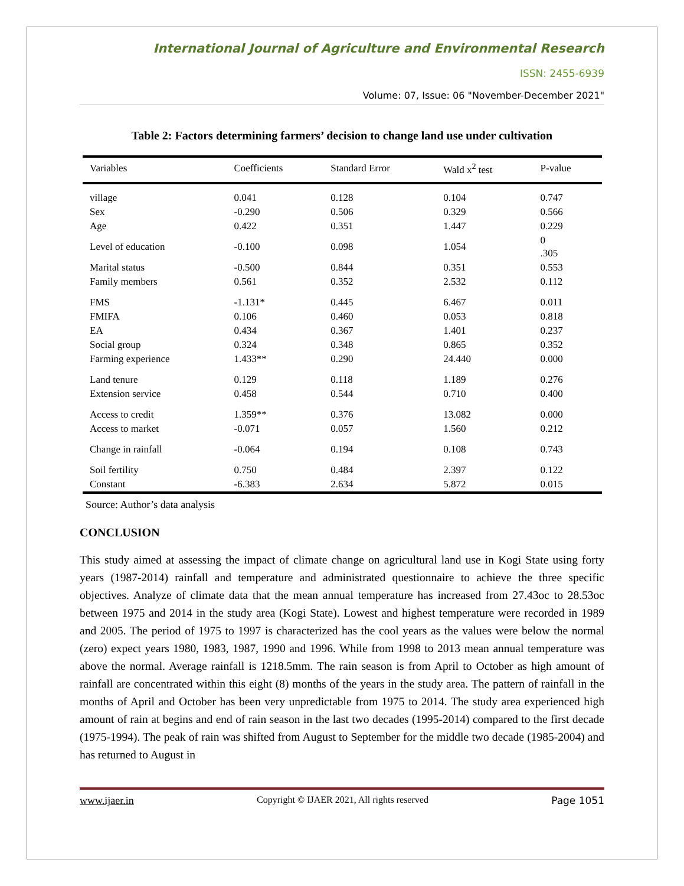International Journal of Agriculture and Environmental Research
ISSN: 2455-6939
Volume: 07, Issue: 06 "November-December 2021"
Table 2: Factors determining farmers’ decision to change land use under cultivation
| Variables | Coefficients | Standard Error | Wald x<sup>2</sup> test | P-value |
| --- | --- | --- | --- | --- |
| village | 0.041 | 0.128 | 0.104 | 0.747 |
| Sex | -0.290 | 0.506 | 0.329 | 0.566 |
| Age | 0.422 | 0.351 | 1.447 | 0.229 |
| Level of education | -0.100 | 0.098 | 1.054 | 0 .305 |
| Marital status | -0.500 | 0.844 | 0.351 | 0.553 |
| Family members | 0.561 | 0.352 | 2.532 | 0.112 |
| FMS | -1.131* | 0.445 | 6.467 | 0.011 |
| FMIFA | 0.106 | 0.460 | 0.053 | 0.818 |
| EA | 0.434 | 0.367 | 1.401 | 0.237 |
| Social group | 0.324 | 0.348 | 0.865 | 0.352 |
| Farming experience | 1.433** | 0.290 | 24.440 | 0.000 |
| Land tenure | 0.129 | 0.118 | 1.189 | 0.276 |
| Extension service | 0.458 | 0.544 | 0.710 | 0.400 |
| Access to credit | 1.359** | 0.376 | 13.082 | 0.000 |
| Access to market | -0.071 | 0.057 | 1.560 | 0.212 |
| Change in rainfall | -0.064 | 0.194 | 0.108 | 0.743 |
| Soil fertility | 0.750 | 0.484 | 2.397 | 0.122 |
| Constant | -6.383 | 2.634 | 5.872 | 0.015 |
Source: Author’s data analysis
CONCLUSION
This study aimed at assessing the impact of climate change on agricultural land use in Kogi State using forty years (1987-2014) rainfall and temperature and administrated questionnaire to achieve the three specific objectives. Analyze of climate data that the mean annual temperature has increased from 27.43oc to 28.53oc between 1975 and 2014 in the study area (Kogi State). Lowest and highest temperature were recorded in 1989 and 2005. The period of 1975 to 1997 is characterized has the cool years as the values were below the normal (zero) expect years 1980, 1983, 1987, 1990 and 1996. While from 1998 to 2013 mean annual temperature was above the normal. Average rainfall is 1218.5mm. The rain season is from April to October as high amount of rainfall are concentrated within this eight (8) months of the years in the study area. The pattern of rainfall in the months of April and October has been very unpredictable from 1975 to 2014. The study area experienced high amount of rain at begins and end of rain season in the last two decades (1995-2014) compared to the first decade (1975-1994). The peak of rain was shifted from August to September for the middle two decade (1985-2004) and has returned to August in
www.ijaer.in Copyright © IJAER 2021, All rights reserved Page 1051